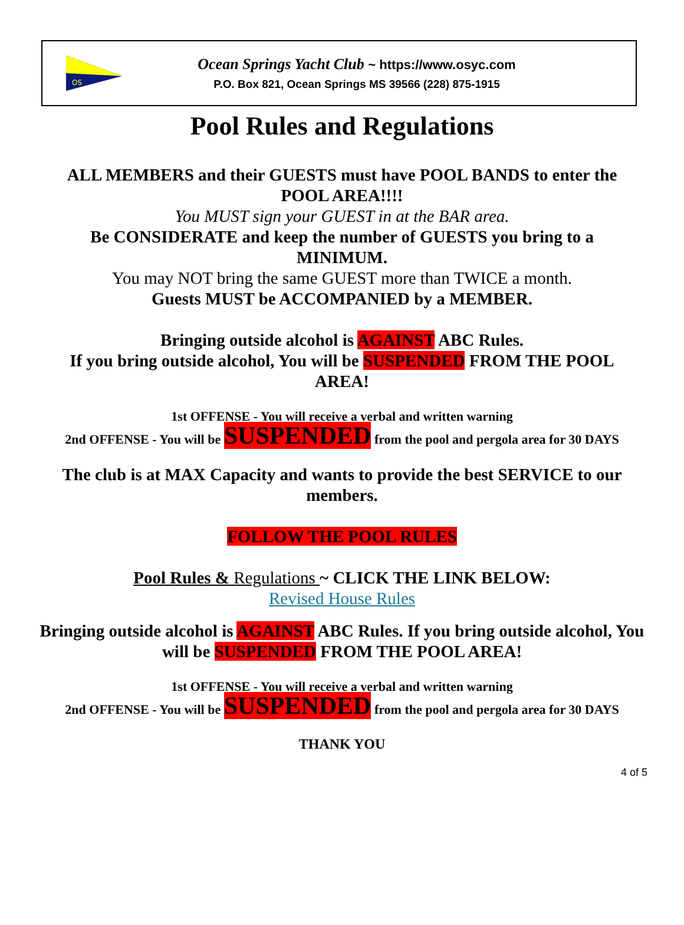OS
Ocean Springs Yacht Club ~ https://www.osyc.com
P.O. Box 821, Ocean Springs MS 39566 (228) 875-1915
Pool Rules and Regulations
ALL MEMBERS and their GUESTS must have POOL BANDS to enter the POOL AREA!!!!
You MUST sign your GUEST in at the BAR area.
Be CONSIDERATE and keep the number of GUESTS you bring to a MINIMUM.
You may NOT bring the same GUEST more than TWICE a month.
Guests MUST be ACCOMPANIED by a MEMBER.
Bringing outside alcohol is AGAINST ABC Rules.
If you bring outside alcohol, You will be SUSPENDED FROM THE POOL AREA!
1st OFFENSE - You will receive a verbal and written warning
2nd OFFENSE - You will be SUSPENDED from the pool and pergola area for 30 DAYS
The club is at MAX Capacity and wants to provide the best SERVICE to our members.
FOLLOW THE POOL RULES
Pool Rules & Regulations ~ CLICK THE LINK BELOW:
Revised House Rules
Bringing outside alcohol is AGAINST ABC Rules. If you bring outside alcohol, You will be SUSPENDED FROM THE POOL AREA!
1st OFFENSE - You will receive a verbal and written warning
2nd OFFENSE - You will be SUSPENDED from the pool and pergola area for 30 DAYS
THANK YOU
4 of 5